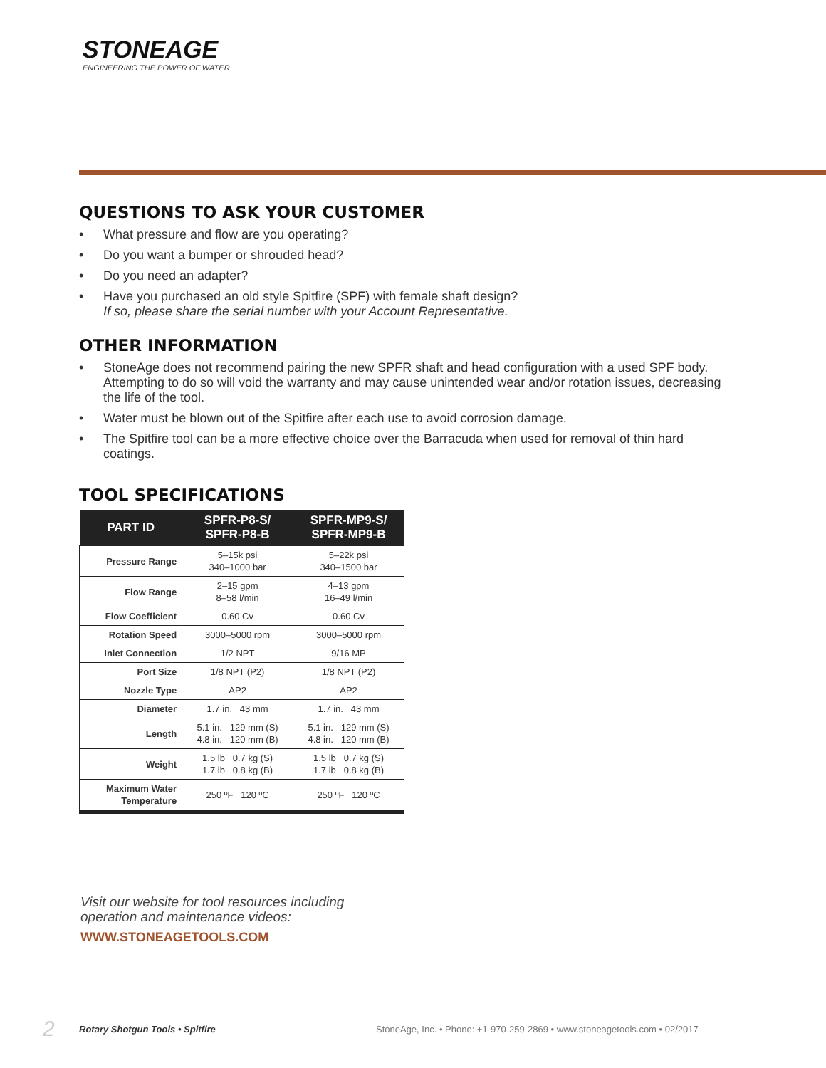STONEAGE
ENGINEERING THE POWER OF WATER
QUESTIONS TO ASK YOUR CUSTOMER
• What pressure and flow are you operating?
• Do you want a bumper or shrouded head?
• Do you need an adapter?
• Have you purchased an old style Spitfire (SPF) with female shaft design?
If so, please share the serial number with your Account Representative.
OTHER INFORMATION
• StoneAge does not recommend pairing the new SPFR shaft and head configuration with a used SPF body. Attempting to do so will void the warranty and may cause unintended wear and/or rotation issues, decreasing the life of the tool.
• Water must be blown out of the Spitfire after each use to avoid corrosion damage.
• The Spitfire tool can be a more effective choice over the Barracuda when used for removal of thin hard coatings.
TOOL SPECIFICATIONS
| PART ID | SPFR-P8-S/ SPFR-P8-B | SPFR-MP9-S/ SPFR-MP9-B |
| --- | --- | --- |
| Pressure Range | 5–15k psi 340–1000 bar | 5–22k psi 340–1500 bar |
| Flow Range | 2–15 gpm 8–58 l/min | 4–13 gpm 16–49 l/min |
| Flow Coefficient | 0.60 Cv | 0.60 Cv |
| Rotation Speed | 3000–5000 rpm | 3000–5000 rpm |
| Inlet Connection | 1/2 NPT | 9/16 MP |
| Port Size | 1/8 NPT (P2) | 1/8 NPT (P2) |
| Nozzle Type | AP2 | AP2 |
| Diameter | 1.7 in. 43 mm | 1.7 in. 43 mm |
| Length | 5.1 in. 129 mm (S) 4.8 in. 120 mm (B) | 5.1 in. 129 mm (S) 4.8 in. 120 mm (B) |
| Weight | 1.5 lb 0.7 kg (S) 1.7 lb 0.8 kg (B) | 1.5 lb 0.7 kg (S) 1.7 lb 0.8 kg (B) |
| Maximum Water Temperature | 250 ºF 120 ºC | 250 ºF 120 ºC |
Visit our website for tool resources including
operation and maintenance videos:
WWW.STONEAGETOOLS.COM
2 Rotary Shotgun Tools • Spitfire StoneAge, Inc. • Phone: +1-970-259-2869 • www.stoneagetools.com • 02/2017